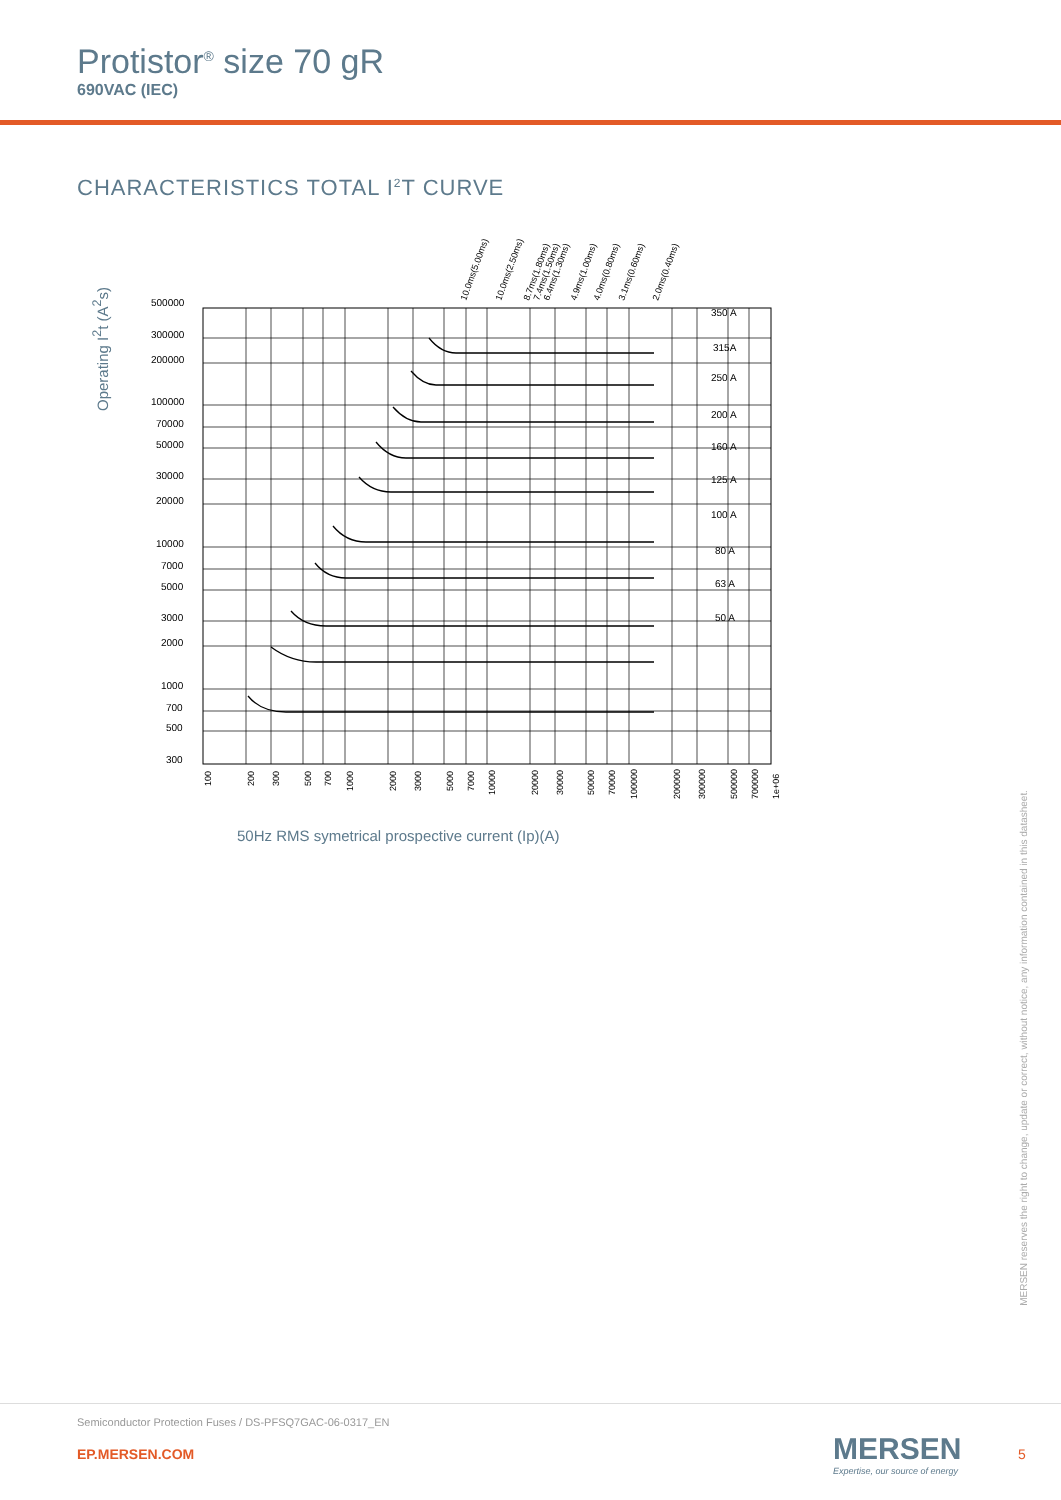Protistor<sup>®</sup> size 70 gR
690VAC (IEC)
CHARACTERISTICS TOTAL I<sup>2</sup>T CURVE
Operating I<sup>2</sup>t (A<sup>2</sup>s)
500000
300000
200000
100000
70000
50000
30000
20000
10000
7000
5000
3000
2000
1000
700
500
300
350 A
315A
250 A
200 A
160 A
125 A
100 A
80 A
63 A
50 A
10.0ms(5.00ms)
10.0ms(2.50ms)
8.7ms(1.80ms)
7.4ms(1.50ms)
6.4ms(1.30ms)
4.9ms(1.00ms)
4.0ms(0.80ms)
3.1ms(0.60ms)
2.0ms(0.40ms)
100
200
300
500
700
1000
2000
3000
5000
7000
10000
20000
30000
50000
70000
100000
200000
300000
500000
700000
1e+06
50Hz RMS symetrical prospective current (Ip)(A)
MERSEN reserves the right to change, update or correct, without notice, any information contained in this datasheet.
Semiconductor Protection Fuses / DS-PFSQ7GAC-06-0317_EN
EP.MERSEN.COM
MERSEN
Expertise, our source of energy
5